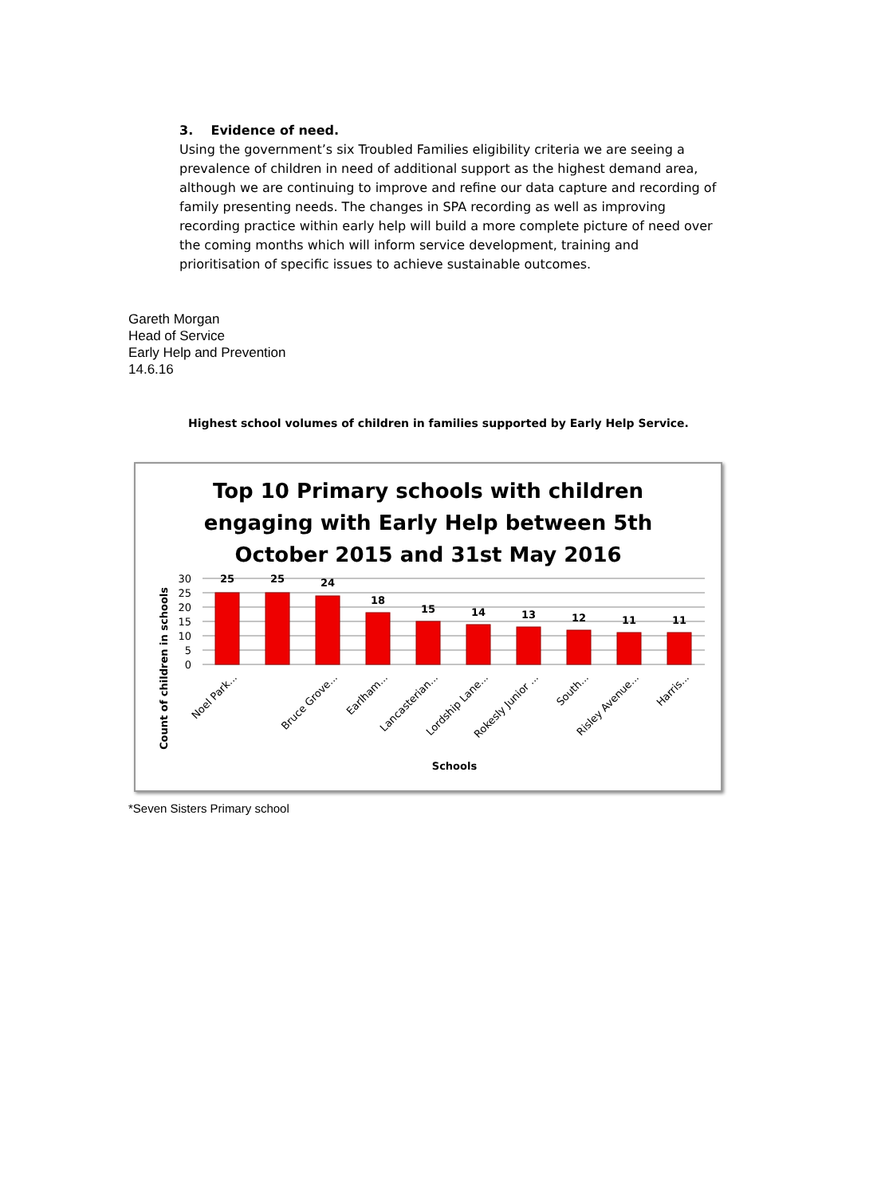3. Evidence of need.
Using the government’s six Troubled Families eligibility criteria we are seeing a prevalence of children in need of additional support as the highest demand area, although we are continuing to improve and refine our data capture and recording of family presenting needs. The changes in SPA recording as well as improving recording practice within early help will build a more complete picture of need over the coming months which will inform service development, training and prioritisation of specific issues to achieve sustainable outcomes.
Gareth Morgan
Head of Service
Early Help and Prevention
14.6.16
Highest school volumes of children in families supported by Early Help Service.
Top 10 Primary schools with children
engaging with Early Help between 5th
October 2015 and 31st May 2016
Count of children in schools
30
25
20
15
10
5
0
25
25
24
18
15
14
13
12
11
11
Noel Park...
Bruce Grove...
Earlham...
Lancasterian...
Lordship Lane...
Rokesly Junior ...
South...
Risley Avenue...
Harris...
Schools
*Seven Sisters Primary school